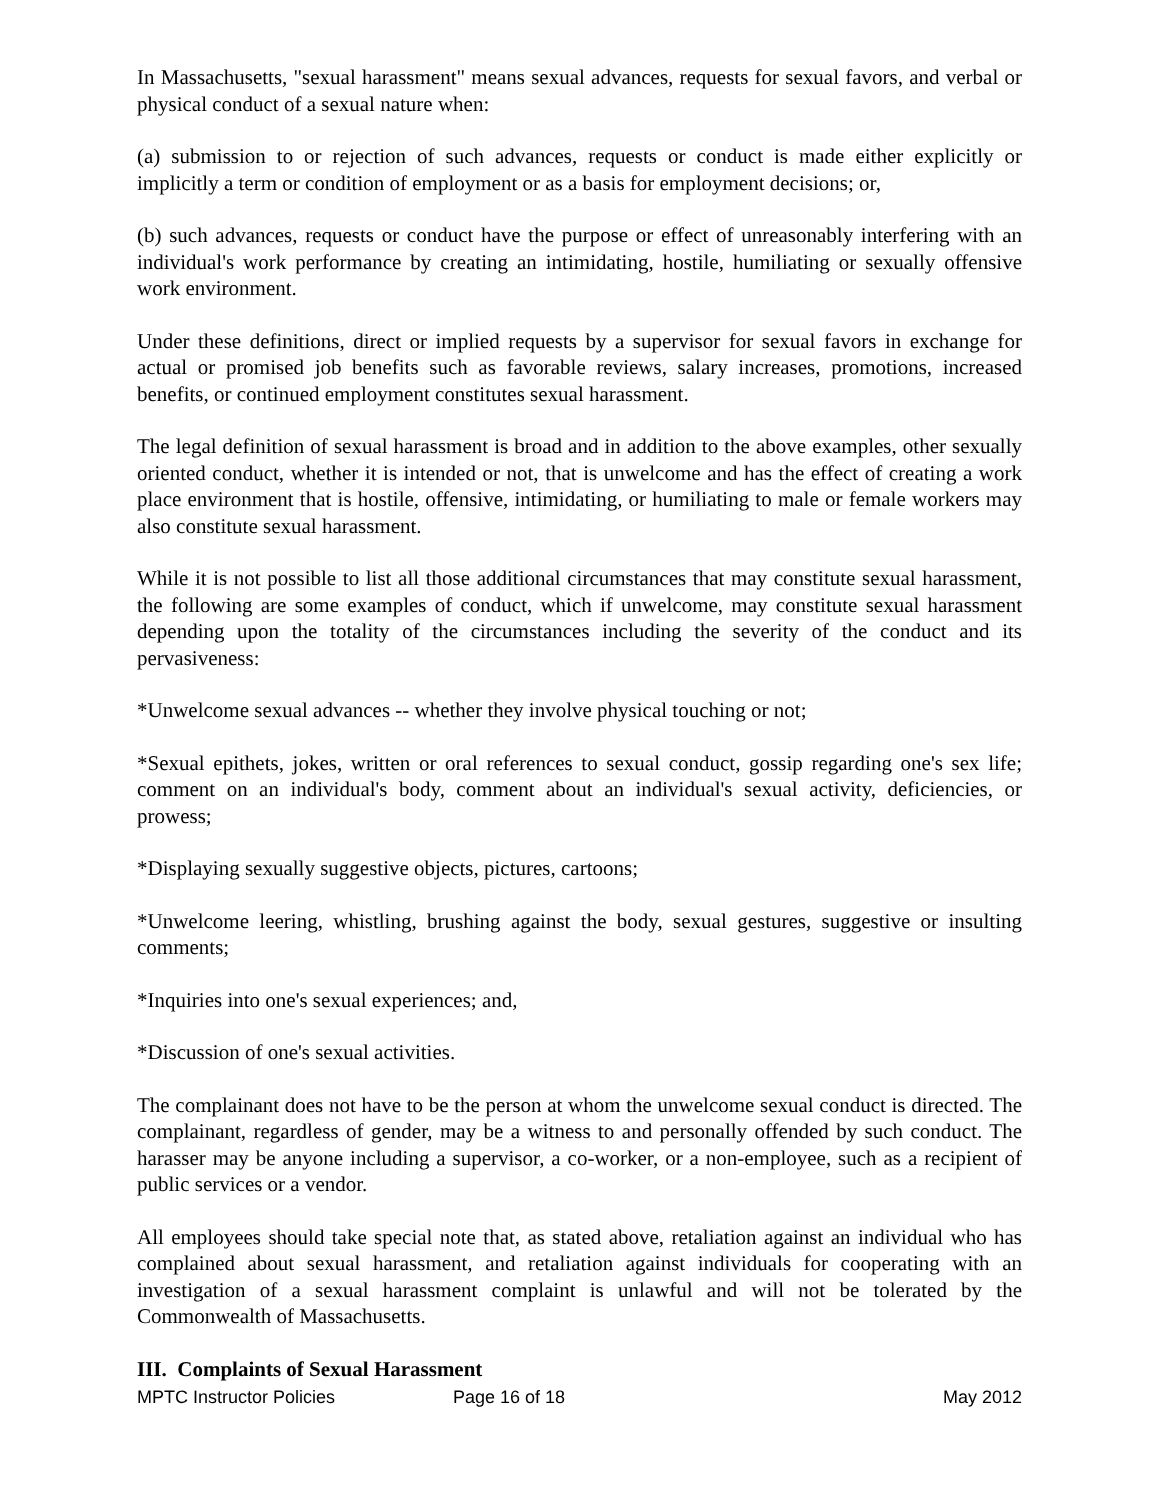In Massachusetts, "sexual harassment" means sexual advances, requests for sexual favors, and verbal or physical conduct of a sexual nature when:
(a) submission to or rejection of such advances, requests or conduct is made either explicitly or implicitly a term or condition of employment or as a basis for employment decisions; or,
(b) such advances, requests or conduct have the purpose or effect of unreasonably interfering with an individual's work performance by creating an intimidating, hostile, humiliating or sexually offensive work environment.
Under these definitions, direct or implied requests by a supervisor for sexual favors in exchange for actual or promised job benefits such as favorable reviews, salary increases, promotions, increased benefits, or continued employment constitutes sexual harassment.
The legal definition of sexual harassment is broad and in addition to the above examples, other sexually oriented conduct, whether it is intended or not, that is unwelcome and has the effect of creating a work place environment that is hostile, offensive, intimidating, or humiliating to male or female workers may also constitute sexual harassment.
While it is not possible to list all those additional circumstances that may constitute sexual harassment, the following are some examples of conduct, which if unwelcome, may constitute sexual harassment depending upon the totality of the circumstances including the severity of the conduct and its pervasiveness:
*Unwelcome sexual advances -- whether they involve physical touching or not;
*Sexual epithets, jokes, written or oral references to sexual conduct, gossip regarding one's sex life; comment on an individual's body, comment about an individual's sexual activity, deficiencies, or prowess;
*Displaying sexually suggestive objects, pictures, cartoons;
*Unwelcome leering, whistling, brushing against the body, sexual gestures, suggestive or insulting comments;
*Inquiries into one's sexual experiences; and,
*Discussion of one's sexual activities.
The complainant does not have to be the person at whom the unwelcome sexual conduct is directed. The complainant, regardless of gender, may be a witness to and personally offended by such conduct. The harasser may be anyone including a supervisor, a co-worker, or a non-employee, such as a recipient of public services or a vendor.
All employees should take special note that, as stated above, retaliation against an individual who has complained about sexual harassment, and retaliation against individuals for cooperating with an investigation of a sexual harassment complaint is unlawful and will not be tolerated by the Commonwealth of Massachusetts.
III. Complaints of Sexual Harassment
MPTC Instructor Policies Page 16 of 18 May 2012